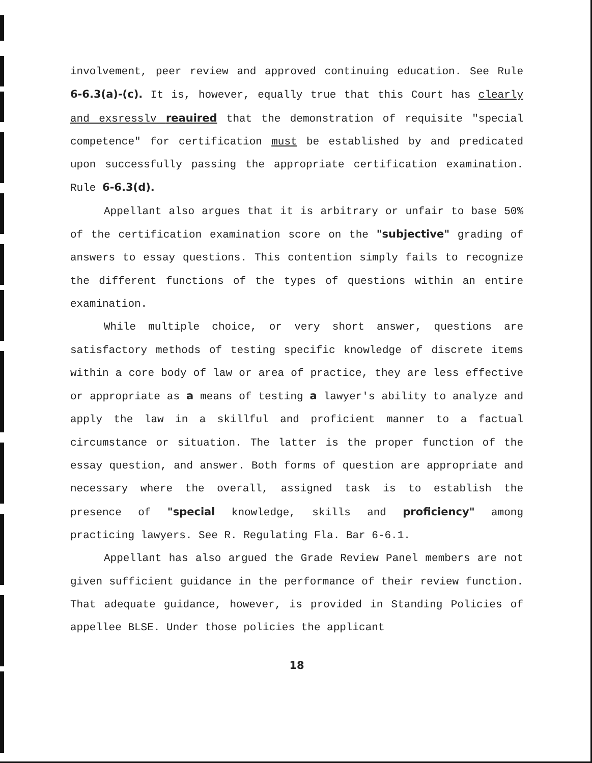involvement, peer review and approved continuing education. See Rule 6-6.3(a)-(c). It is, however, equally true that this Court has clearly and exsresslv reauired that the demonstration of requisite "special competence" for certification must be established by and predicated upon successfully passing the appropriate certification examination. Rule 6-6.3(d).
Appellant also argues that it is arbitrary or unfair to base 50% of the certification examination score on the "subjective" grading of answers to essay questions. This contention simply fails to recognize the different functions of the types of questions within an entire examination.
While multiple choice, or very short answer, questions are satisfactory methods of testing specific knowledge of discrete items within a core body of law or area of practice, they are less effective or appropriate as a means of testing a lawyer's ability to analyze and apply the law in a skillful and proficient manner to a factual circumstance or situation. The latter is the proper function of the essay question, and answer. Both forms of question are appropriate and necessary where the overall, assigned task is to establish the presence of "special knowledge, skills and proficiency" among practicing lawyers. See R. Regulating Fla. Bar 6-6.1.
Appellant has also argued the Grade Review Panel members are not given sufficient guidance in the performance of their review function. That adequate guidance, however, is provided in Standing Policies of appellee BLSE. Under those policies the applicant
18